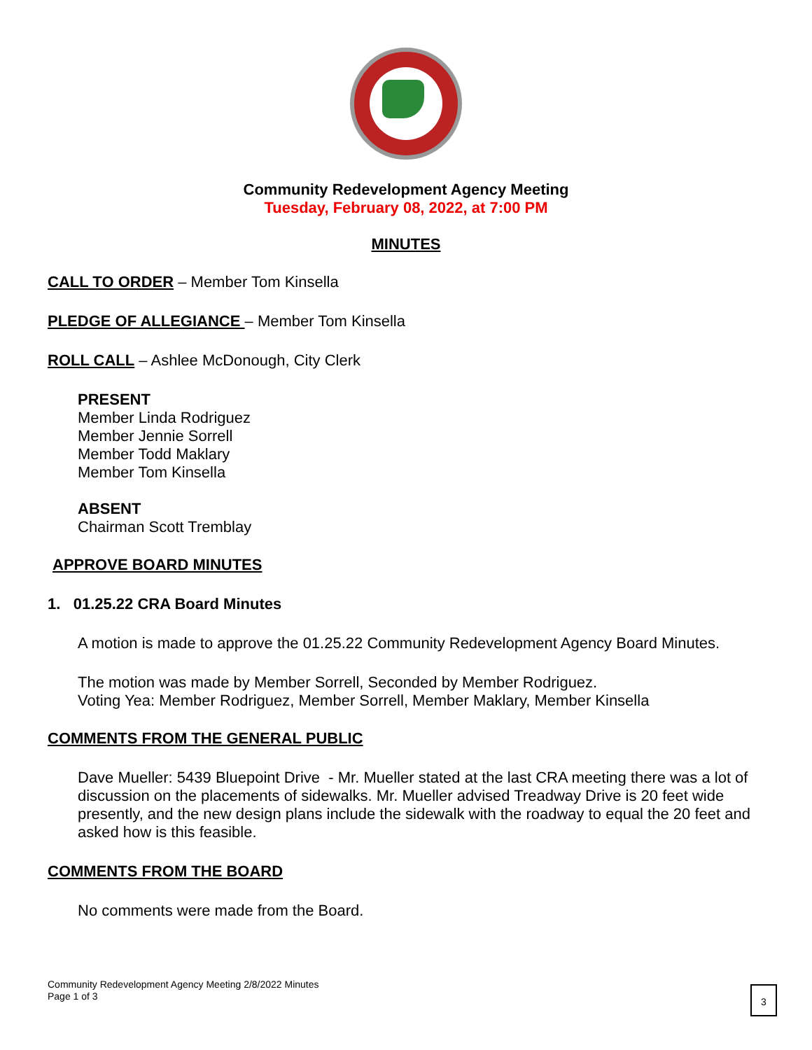Community Redevelopment Agency Meeting
Tuesday, February 08, 2022, at 7:00 PM
MINUTES
CALL TO ORDER – Member Tom Kinsella
PLEDGE OF ALLEGIANCE – Member Tom Kinsella
ROLL CALL – Ashlee McDonough, City Clerk
PRESENT
Member Linda Rodriguez
Member Jennie Sorrell
Member Todd Maklary
Member Tom Kinsella
ABSENT
Chairman Scott Tremblay
APPROVE BOARD MINUTES
1. 01.25.22 CRA Board Minutes
A motion is made to approve the 01.25.22 Community Redevelopment Agency Board Minutes.
The motion was made by Member Sorrell, Seconded by Member Rodriguez.
Voting Yea: Member Rodriguez, Member Sorrell, Member Maklary, Member Kinsella
COMMENTS FROM THE GENERAL PUBLIC
Dave Mueller: 5439 Bluepoint Drive - Mr. Mueller stated at the last CRA meeting there was a lot of discussion on the placements of sidewalks. Mr. Mueller advised Treadway Drive is 20 feet wide presently, and the new design plans include the sidewalk with the roadway to equal the 20 feet and asked how is this feasible.
COMMENTS FROM THE BOARD
No comments were made from the Board.
Community Redevelopment Agency Meeting 2/8/2022 Minutes
Page 1 of 3
3